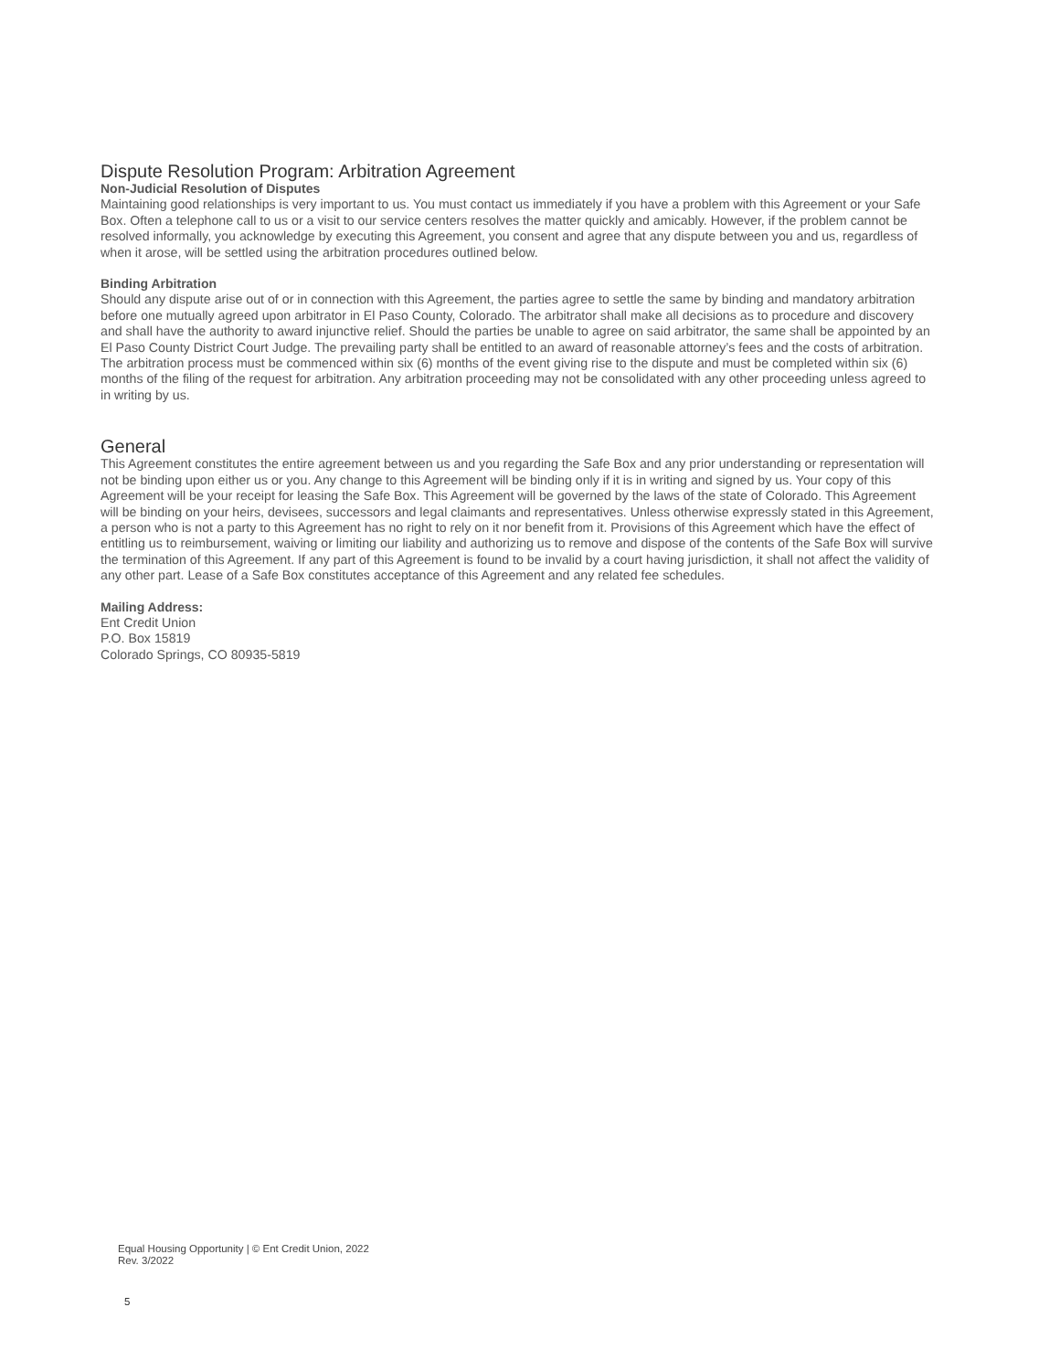Dispute Resolution Program: Arbitration Agreement
Non-Judicial Resolution of Disputes
Maintaining good relationships is very important to us. You must contact us immediately if you have a problem with this Agreement or your Safe Box. Often a telephone call to us or a visit to our service centers resolves the matter quickly and amicably. However, if the problem cannot be resolved informally, you acknowledge by executing this Agreement, you consent and agree that any dispute between you and us, regardless of when it arose, will be settled using the arbitration procedures outlined below.
Binding Arbitration
Should any dispute arise out of or in connection with this Agreement, the parties agree to settle the same by binding and mandatory arbitration before one mutually agreed upon arbitrator in El Paso County, Colorado. The arbitrator shall make all decisions as to procedure and discovery and shall have the authority to award injunctive relief. Should the parties be unable to agree on said arbitrator, the same shall be appointed by an El Paso County District Court Judge. The prevailing party shall be entitled to an award of reasonable attorney’s fees and the costs of arbitration. The arbitration process must be commenced within six (6) months of the event giving rise to the dispute and must be completed within six (6) months of the filing of the request for arbitration. Any arbitration proceeding may not be consolidated with any other proceeding unless agreed to in writing by us.
General
This Agreement constitutes the entire agreement between us and you regarding the Safe Box and any prior understanding or representation will not be binding upon either us or you. Any change to this Agreement will be binding only if it is in writing and signed by us. Your copy of this Agreement will be your receipt for leasing the Safe Box. This Agreement will be governed by the laws of the state of Colorado. This Agreement will be binding on your heirs, devisees, successors and legal claimants and representatives. Unless otherwise expressly stated in this Agreement, a person who is not a party to this Agreement has no right to rely on it nor benefit from it. Provisions of this Agreement which have the effect of entitling us to reimbursement, waiving or limiting our liability and authorizing us to remove and dispose of the contents of the Safe Box will survive the termination of this Agreement. If any part of this Agreement is found to be invalid by a court having jurisdiction, it shall not affect the validity of any other part. Lease of a Safe Box constitutes acceptance of this Agreement and any related fee schedules.
Mailing Address:
Ent Credit Union
P.O. Box 15819
Colorado Springs, CO 80935-5819
Equal Housing Opportunity | © Ent Credit Union, 2022
Rev. 3/2022
5